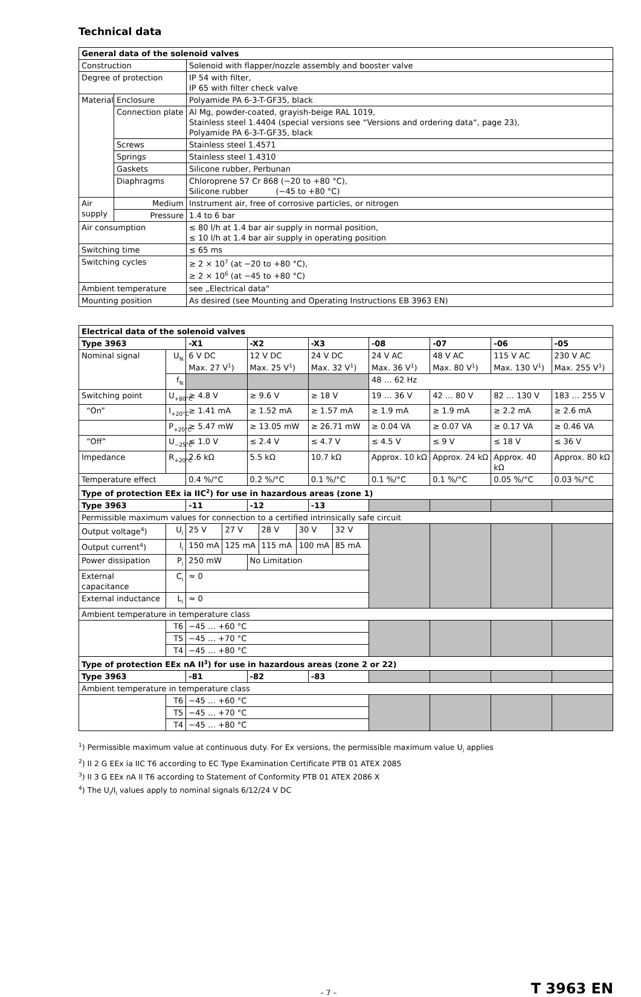Technical data
| General data of the solenoid valves | | |
| --- | --- | --- |
| Construction | | Solenoid with flapper/nozzle assembly and booster valve |
| Degree of protection | | IP 54 with filter, IP 65 with filter check valve |
| Material | Enclosure | Polyamide PA 6-3-T-GF35, black |
| | Connection plate | Al Mg, powder-coated, grayish-beige RAL 1019, Stainless steel 1.4404 (special versions see “Versions and ordering data“, page 23), Polyamide PA 6-3-T-GF35, black |
| | Screws | Stainless steel 1.4571 |
| | Springs | Stainless steel 1.4310 |
| | Gaskets | Silicone rubber, Perbunan |
| | Diaphragms | Chloroprene 57 Cr 868 (−20 to +80 °C), Silicone rubber (−45 to +80 °C) |
| Air supply | Medium | Instrument air, free of corrosive particles, or nitrogen |
| | Pressure | 1.4 to 6 bar |
| Air consumption | | ≤ 80 l/h at 1.4 bar air supply in normal position, ≤ 10 l/h at 1.4 bar air supply in operating position |
| Switching time | | ≤ 65 ms |
| Switching cycles | | ≥ 2 × 10<sup>7</sup> (at −20 to +80 °C), ≥ 2 × 10<sup>6</sup> (at −45 to +80 °C) |
| Ambient temperature | | see „Electrical data“ |
| Mounting position | | As desired (see Mounting and Operating Instructions EB 3963 EN) |
| Electrical data of the solenoid valves | | | | | | | | | | | | |
| --- | --- | --- | --- | --- | --- | --- | --- | --- | --- | --- | --- | --- |
| Type 3963 | | -X1 | | -X2 | | | -X3 | | -08 | -07 | -06 | -05 |
| Nominal signal | U<sub>N</sub> | 6 V DC Max. 27 V<sup>1</sup>) | | 12 V DC Max. 25 V<sup>1</sup>) | | | 24 V DC Max. 32 V<sup>1</sup>) | | 24 V AC Max. 36 V<sup>1</sup>) | 48 V AC Max. 80 V<sup>1</sup>) | 115 V AC Max. 130 V<sup>1</sup>) | 230 V AC Max. 255 V<sup>1</sup>) |
| | f<sub>N</sub> | | | | | | | | 48 … 62 Hz | | | |
| Switching point | U<sub>+80°C</sub> | ≥ 4.8 V | | ≥ 9.6 V | | | ≥ 18 V | | 19 … 36 V | 42 … 80 V | 82 … 130 V | 183 … 255 V |
| “On” | I<sub>+20°C</sub> | ≥ 1.41 mA | | ≥ 1.52 mA | | | ≥ 1.57 mA | | ≥ 1.9 mA | ≥ 1.9 mA | ≥ 2.2 mA | ≥ 2.6 mA |
| | P<sub>+20°C</sub> | ≥ 5.47 mW | | ≥ 13.05 mW | | | ≥ 26.71 mW | | ≥ 0.04 VA | ≥ 0.07 VA | ≥ 0.17 VA | ≥ 0.46 VA |
| “Off” | U<sub>−25°C</sub> | ≤ 1.0 V | | ≤ 2.4 V | | | ≤ 4.7 V | | ≤ 4.5 V | ≤ 9 V | ≤ 18 V | ≤ 36 V |
| Impedance | R<sub>+20°C</sub> | 2.6 kΩ | | 5.5 kΩ | | | 10.7 kΩ | | Approx. 10 kΩ | Approx. 24 kΩ | Approx. 40 kΩ | Approx. 80 kΩ |
| Temperature effect | | 0.4 %/°C | | 0.2 %/°C | | | 0.1 %/°C | | 0.1 %/°C | 0.1 %/°C | 0.05 %/°C | 0.03 %/°C |
| Type of protection EEx ia IIC<sup>2</sup>) for use in hazardous areas (zone 1) | | | | | | | | | | | | |
| Type 3963 | | -11 | | -12 | | | -13 | | | | | |
| Permissible maximum values for connection to a certified intrinsically safe circuit | | | | | | | | | | | | |
| Output voltage<sup>4</sup>) | U<sub>i</sub> | 25 V | 27 V | | 28 V | 30 V | | 32 V | | | | |
| Output current<sup>4</sup>) | I<sub>i</sub> | 150 mA | 125 mA | | 115 mA | 100 mA | | 85 mA | | | | |
| Power dissipation | P<sub>i</sub> | 250 mW | | No Limitation | | | | | | | | |
| External capacitance | C<sub>i</sub> | ≈ 0 | | | | | | | | | | |
| External inductance | L<sub>i</sub> | ≈ 0 | | | | | | | | | | |
| Ambient temperature in temperature class | | | | | | | | | | | | |
| | T6 | −45 … +60 °C | | | | | | | | | | |
| | T5 | −45 … +70 °C | | | | | | | | | | |
| | T4 | −45 … +80 °C | | | | | | | | | | |
| Type of protection EEx nA II<sup>3</sup>) for use in hazardous areas (zone 2 or 22) | | | | | | | | | | | | |
| Type 3963 | | -81 | | -82 | | | -83 | | | | | |
| Ambient temperature in temperature class | | | | | | | | | | | | |
| | T6 | −45 … +60 °C | | | | | | | | | | |
| | T5 | −45 … +70 °C | | | | | | | | | | |
| | T4 | −45 … +80 °C | | | | | | | | | | |
<sup>1</sup>) Permissible maximum value at continuous duty. For Ex versions, the permissible maximum value U<sub>i</sub> applies
<sup>2</sup>) II 2 G EEx ia IIC T6 according to EC Type Examination Certificate PTB 01 ATEX 2085
<sup>3</sup>) II 3 G EEx nA II T6 according to Statement of Conformity PTB 01 ATEX 2086 X
<sup>4</sup>) The U<sub>i</sub>/I<sub>i</sub> values apply to nominal signals 6/12/24 V DC
– 7 – T 3963 EN